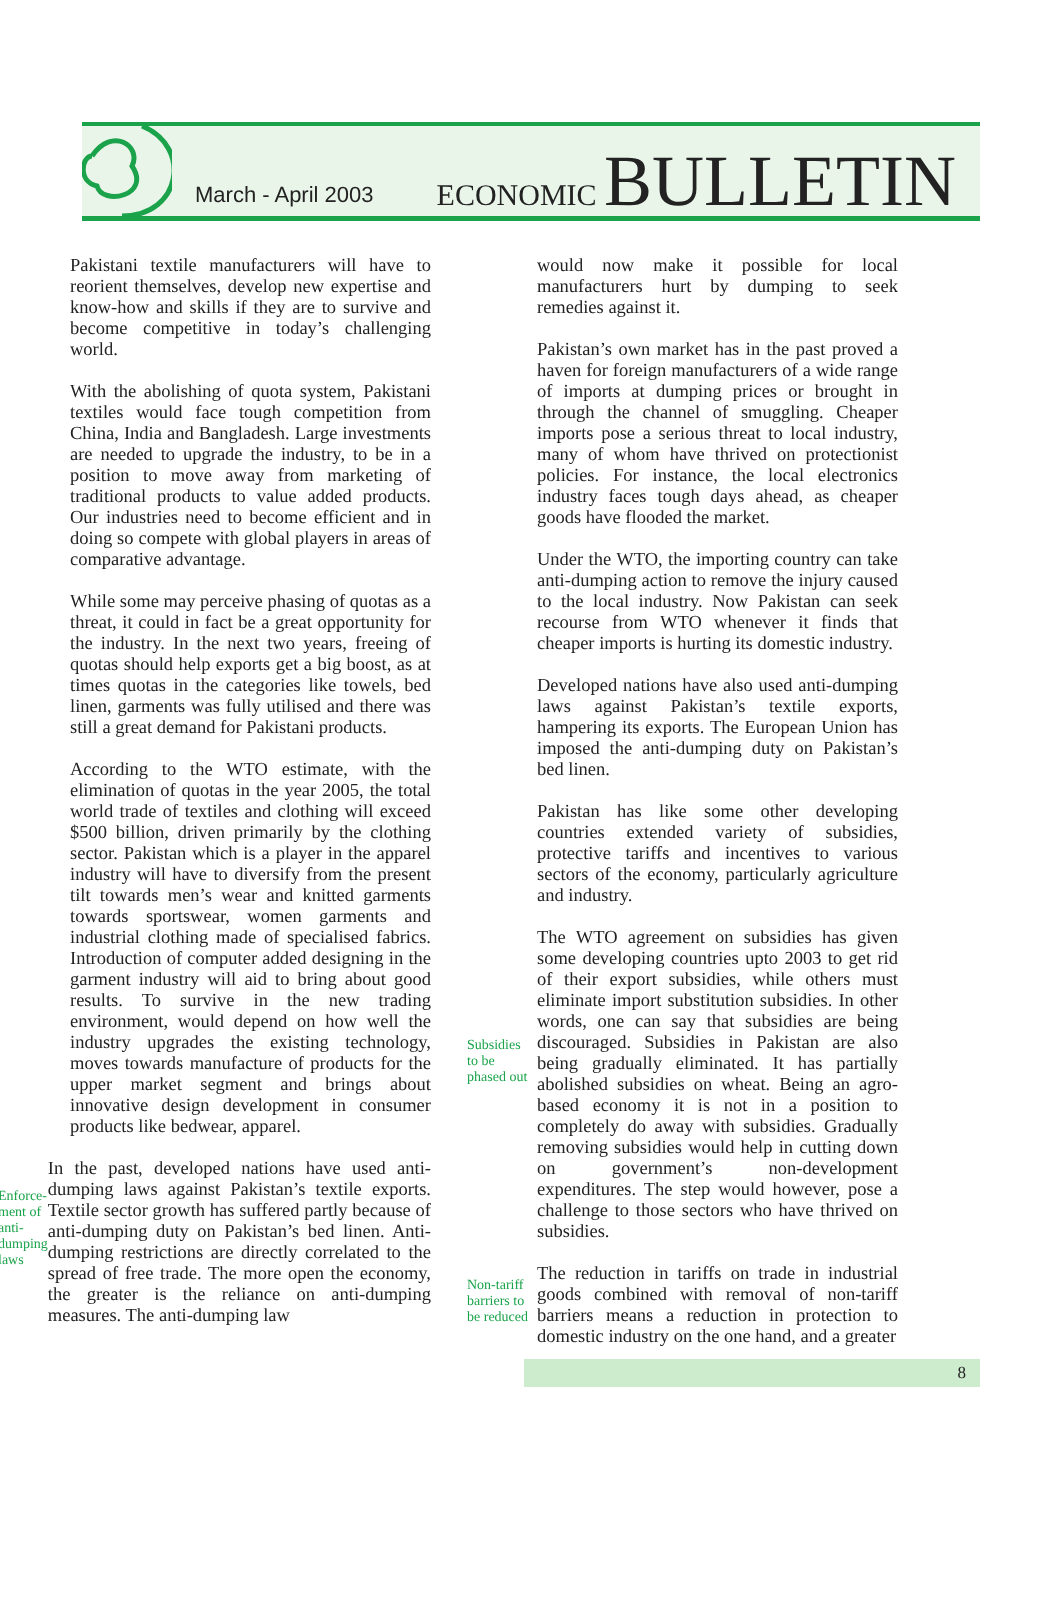March - April 2003
ECONOMIC BULLETIN
Pakistani textile manufacturers will have to reorient themselves, develop new expertise and know-how and skills if they are to survive and become competitive in today’s challenging world.
With the abolishing of quota system, Pakistani textiles would face tough competition from China, India and Bangladesh. Large investments are needed to upgrade the industry, to be in a position to move away from marketing of traditional products to value added products. Our industries need to become efficient and in doing so compete with global players in areas of comparative advantage.
While some may perceive phasing of quotas as a threat, it could in fact be a great opportunity for the industry. In the next two years, freeing of quotas should help exports get a big boost, as at times quotas in the categories like towels, bed linen, garments was fully utilised and there was still a great demand for Pakistani products.
According to the WTO estimate, with the elimination of quotas in the year 2005, the total world trade of textiles and clothing will exceed $500 billion, driven primarily by the clothing sector. Pakistan which is a player in the apparel industry will have to diversify from the present tilt towards men’s wear and knitted garments towards sportswear, women garments and industrial clothing made of specialised fabrics. Introduction of computer added designing in the garment industry will aid to bring about good results. To survive in the new trading environment, would depend on how well the industry upgrades the existing technology, moves towards manufacture of products for the upper market segment and brings about innovative design development in consumer products like bedwear, apparel.
Enforce-
ment of
anti-
dumping
laws
In the past, developed nations have used anti-dumping laws against Pakistan’s textile exports. Textile sector growth has suffered partly because of anti-dumping duty on Pakistan’s bed linen. Anti-dumping restrictions are directly correlated to the spread of free trade. The more open the economy, the greater is the reliance on anti-dumping measures. The anti-dumping law
would now make it possible for local manufacturers hurt by dumping to seek remedies against it.
Pakistan’s own market has in the past proved a haven for foreign manufacturers of a wide range of imports at dumping prices or brought in through the channel of smuggling. Cheaper imports pose a serious threat to local industry, many of whom have thrived on protectionist policies. For instance, the local electronics industry faces tough days ahead, as cheaper goods have flooded the market.
Under the WTO, the importing country can take anti-dumping action to remove the injury caused to the local industry. Now Pakistan can seek recourse from WTO whenever it finds that cheaper imports is hurting its domestic industry.
Developed nations have also used anti-dumping laws against Pakistan’s textile exports, hampering its exports. The European Union has imposed the anti-dumping duty on Pakistan’s bed linen.
Pakistan has like some other developing countries extended variety of subsidies, protective tariffs and incentives to various sectors of the economy, particularly agriculture and industry.
Subsidies
to be
phased out
The WTO agreement on subsidies has given some developing countries upto 2003 to get rid of their export subsidies, while others must eliminate import substitution subsidies. In other words, one can say that subsidies are being discouraged. Subsidies in Pakistan are also being gradually eliminated. It has partially abolished subsidies on wheat. Being an agro-based economy it is not in a position to completely do away with subsidies. Gradually removing subsidies would help in cutting down on government’s non-development expenditures. The step would however, pose a challenge to those sectors who have thrived on subsidies.
Non-tariff
barriers to
be reduced
The reduction in tariffs on trade in industrial goods combined with removal of non-tariff barriers means a reduction in protection to domestic industry on the one hand, and a greater
8